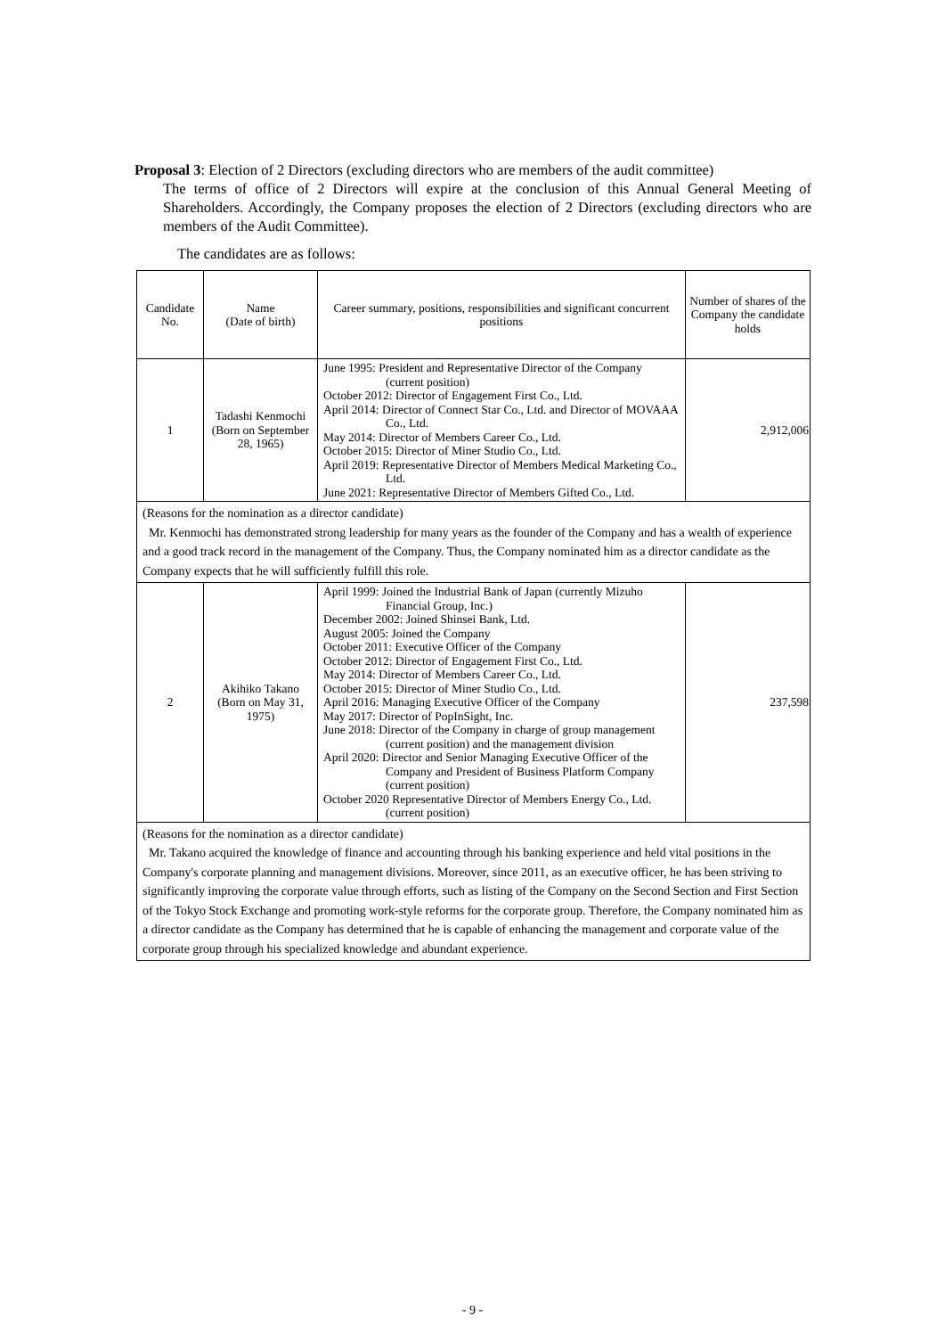Proposal 3: Election of 2 Directors (excluding directors who are members of the audit committee)
The terms of office of 2 Directors will expire at the conclusion of this Annual General Meeting of Shareholders. Accordingly, the Company proposes the election of 2 Directors (excluding directors who are members of the Audit Committee).
The candidates are as follows:
| Candidate No. | Name (Date of birth) | Career summary, positions, responsibilities and significant concurrent positions | Number of shares of the Company the candidate holds |
| --- | --- | --- | --- |
| 1 | Tadashi Kenmochi (Born on September 28, 1965) | June 1995: President and Representative Director of the Company (current position) October 2012: Director of Engagement First Co., Ltd. April 2014: Director of Connect Star Co., Ltd. and Director of MOVAAA Co., Ltd. May 2014: Director of Members Career Co., Ltd. October 2015: Director of Miner Studio Co., Ltd. April 2019: Representative Director of Members Medical Marketing Co., Ltd. June 2021: Representative Director of Members Gifted Co., Ltd. | 2,912,006 |
| (Reasons for the nomination as a director candidate) Mr. Kenmochi has demonstrated strong leadership for many years as the founder of the Company and has a wealth of experience and a good track record in the management of the Company. Thus, the Company nominated him as a director candidate as the Company expects that he will sufficiently fulfill this role. | | | |
| 2 | Akihiko Takano (Born on May 31, 1975) | April 1999: Joined the Industrial Bank of Japan (currently Mizuho Financial Group, Inc.) December 2002: Joined Shinsei Bank, Ltd. August 2005: Joined the Company October 2011: Executive Officer of the Company October 2012: Director of Engagement First Co., Ltd. May 2014: Director of Members Career Co., Ltd. October 2015: Director of Miner Studio Co., Ltd. April 2016: Managing Executive Officer of the Company May 2017: Director of PopInSight, Inc. June 2018: Director of the Company in charge of group management (current position) and the management division April 2020: Director and Senior Managing Executive Officer of the Company and President of Business Platform Company (current position) October 2020 Representative Director of Members Energy Co., Ltd. (current position) | 237,598 |
| (Reasons for the nomination as a director candidate) Mr. Takano acquired the knowledge of finance and accounting through his banking experience and held vital positions in the Company's corporate planning and management divisions. Moreover, since 2011, as an executive officer, he has been striving to significantly improving the corporate value through efforts, such as listing of the Company on the Second Section and First Section of the Tokyo Stock Exchange and promoting work-style reforms for the corporate group. Therefore, the Company nominated him as a director candidate as the Company has determined that he is capable of enhancing the management and corporate value of the corporate group through his specialized knowledge and abundant experience. | | | |
- 9 -